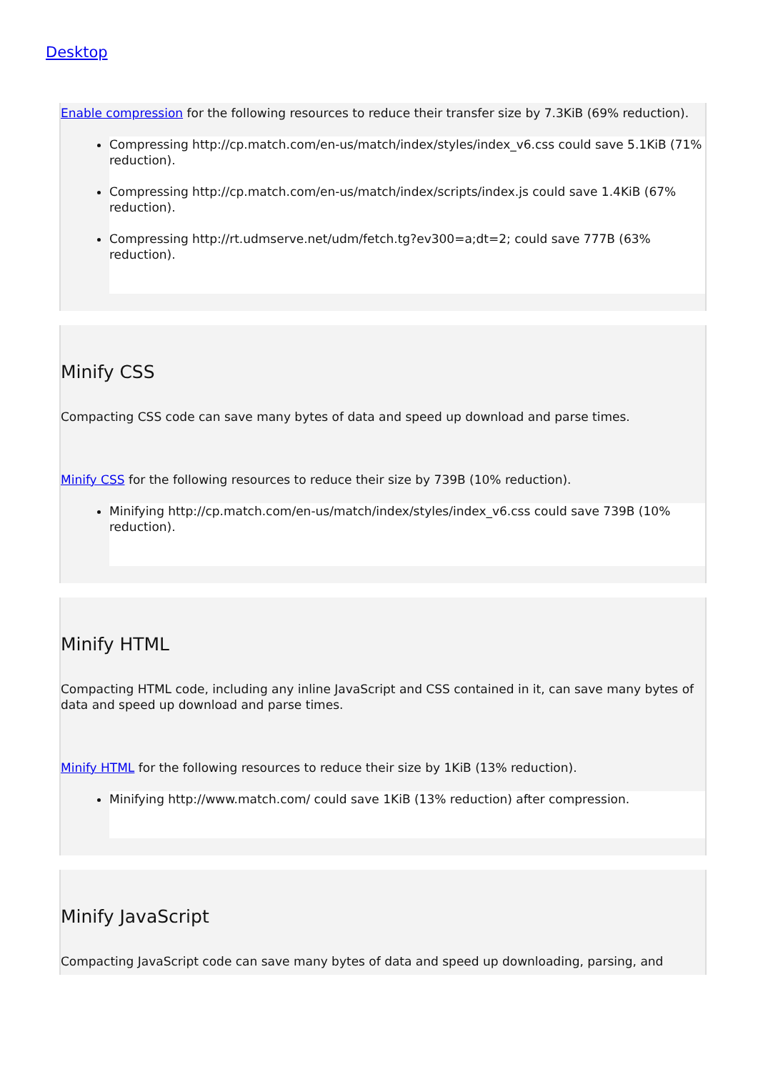Desktop
Enable compression for the following resources to reduce their transfer size by 7.3KiB (69% reduction).
Compressing http://cp.match.com/en-us/match/index/styles/index_v6.css could save 5.1KiB (71% reduction).
Compressing http://cp.match.com/en-us/match/index/scripts/index.js could save 1.4KiB (67% reduction).
Compressing http://rt.udmserve.net/udm/fetch.tg?ev300=a;dt=2; could save 777B (63% reduction).
Minify CSS
Compacting CSS code can save many bytes of data and speed up download and parse times.
Minify CSS for the following resources to reduce their size by 739B (10% reduction).
Minifying http://cp.match.com/en-us/match/index/styles/index_v6.css could save 739B (10% reduction).
Minify HTML
Compacting HTML code, including any inline JavaScript and CSS contained in it, can save many bytes of data and speed up download and parse times.
Minify HTML for the following resources to reduce their size by 1KiB (13% reduction).
Minifying http://www.match.com/ could save 1KiB (13% reduction) after compression.
Minify JavaScript
Compacting JavaScript code can save many bytes of data and speed up downloading, parsing, and